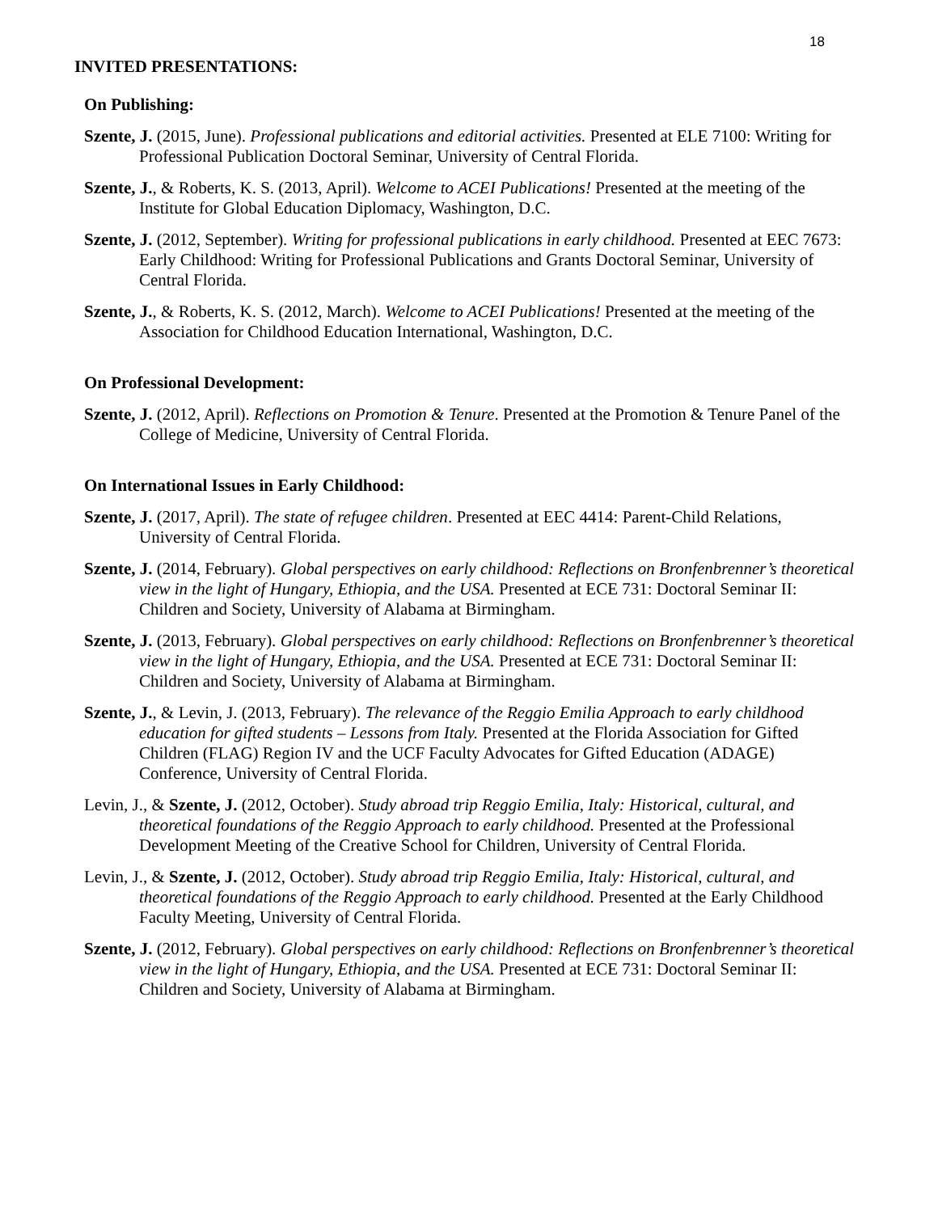18
INVITED PRESENTATIONS:
On Publishing:
Szente, J. (2015, June). Professional publications and editorial activities. Presented at ELE 7100: Writing for Professional Publication Doctoral Seminar, University of Central Florida.
Szente, J., & Roberts, K. S. (2013, April). Welcome to ACEI Publications! Presented at the meeting of the Institute for Global Education Diplomacy, Washington, D.C.
Szente, J. (2012, September). Writing for professional publications in early childhood. Presented at EEC 7673: Early Childhood: Writing for Professional Publications and Grants Doctoral Seminar, University of Central Florida.
Szente, J., & Roberts, K. S. (2012, March). Welcome to ACEI Publications! Presented at the meeting of the Association for Childhood Education International, Washington, D.C.
On Professional Development:
Szente, J. (2012, April). Reflections on Promotion & Tenure. Presented at the Promotion & Tenure Panel of the College of Medicine, University of Central Florida.
On International Issues in Early Childhood:
Szente, J. (2017, April). The state of refugee children. Presented at EEC 4414: Parent-Child Relations, University of Central Florida.
Szente, J. (2014, February). Global perspectives on early childhood: Reflections on Bronfenbrenner’s theoretical view in the light of Hungary, Ethiopia, and the USA. Presented at ECE 731: Doctoral Seminar II: Children and Society, University of Alabama at Birmingham.
Szente, J. (2013, February). Global perspectives on early childhood: Reflections on Bronfenbrenner’s theoretical view in the light of Hungary, Ethiopia, and the USA. Presented at ECE 731: Doctoral Seminar II: Children and Society, University of Alabama at Birmingham.
Szente, J., & Levin, J. (2013, February). The relevance of the Reggio Emilia Approach to early childhood education for gifted students – Lessons from Italy. Presented at the Florida Association for Gifted Children (FLAG) Region IV and the UCF Faculty Advocates for Gifted Education (ADAGE) Conference, University of Central Florida.
Levin, J., & Szente, J. (2012, October). Study abroad trip Reggio Emilia, Italy: Historical, cultural, and theoretical foundations of the Reggio Approach to early childhood. Presented at the Professional Development Meeting of the Creative School for Children, University of Central Florida.
Levin, J., & Szente, J. (2012, October). Study abroad trip Reggio Emilia, Italy: Historical, cultural, and theoretical foundations of the Reggio Approach to early childhood. Presented at the Early Childhood Faculty Meeting, University of Central Florida.
Szente, J. (2012, February). Global perspectives on early childhood: Reflections on Bronfenbrenner’s theoretical view in the light of Hungary, Ethiopia, and the USA. Presented at ECE 731: Doctoral Seminar II: Children and Society, University of Alabama at Birmingham.